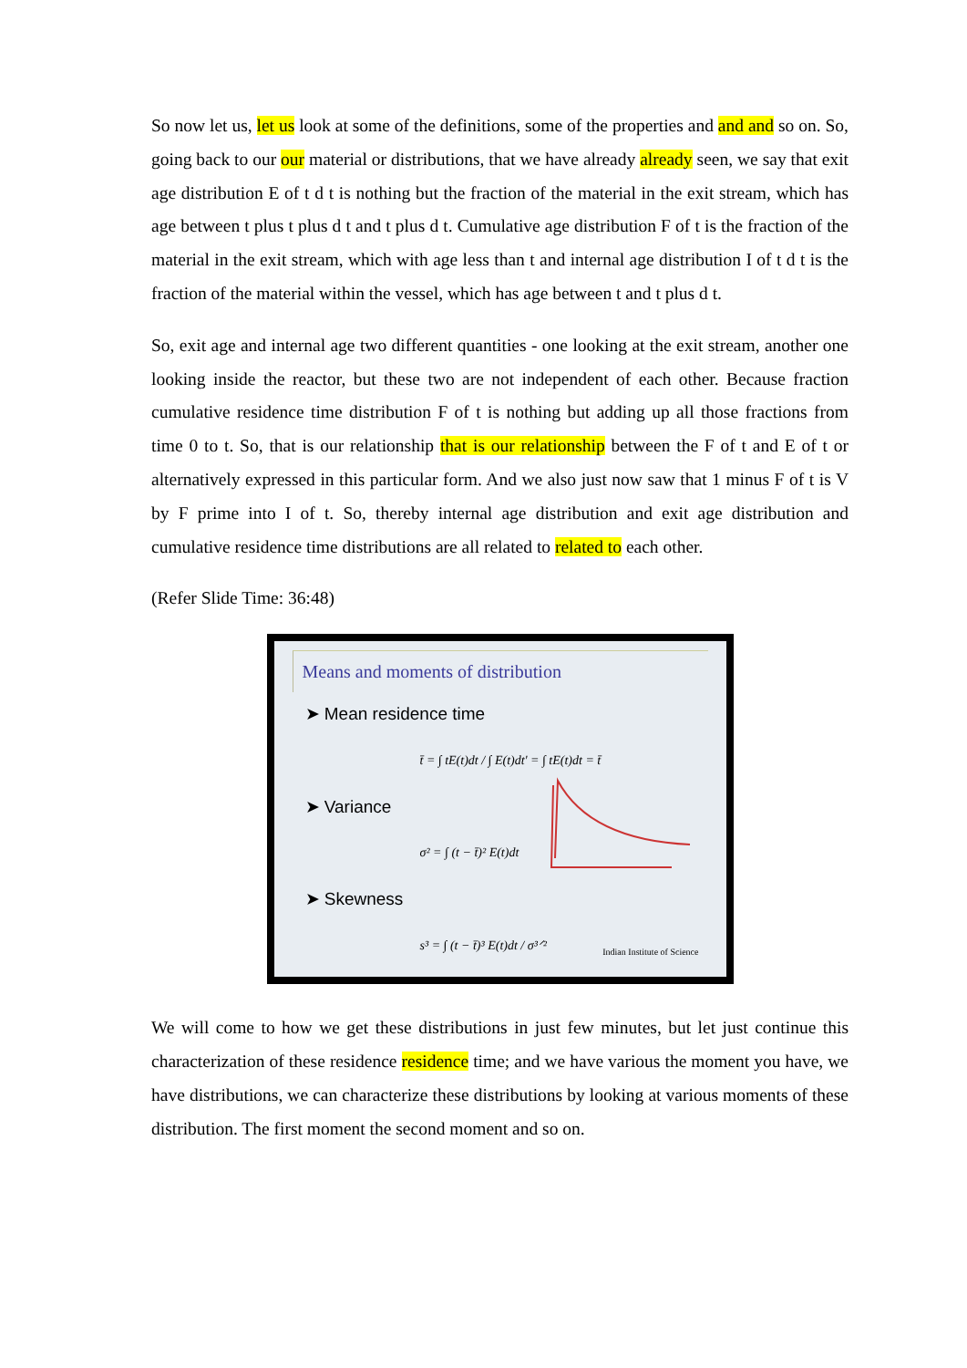So now let us, let us look at some of the definitions, some of the properties and and and so on. So, going back to our our material or distributions, that we have already already seen, we say that exit age distribution E of t d t is nothing but the fraction of the material in the exit stream, which has age between t plus t plus d t and t plus d t. Cumulative age distribution F of t is the fraction of the material in the exit stream, which with age less than t and internal age distribution I of t d t is the fraction of the material within the vessel, which has age between t and t plus d t.
So, exit age and internal age two different quantities - one looking at the exit stream, another one looking inside the reactor, but these two are not independent of each other. Because fraction cumulative residence time distribution F of t is nothing but adding up all those fractions from time 0 to t. So, that is our relationship that is our relationship between the F of t and E of t or alternatively expressed in this particular form. And we also just now saw that 1 minus F of t is V by F prime into I of t. So, thereby internal age distribution and exit age distribution and cumulative residence time distributions are all related to related to each other.
(Refer Slide Time: 36:48)
Means and moments of distribution
➤ Mean residence time
t̄ = ∫ tE(t)dt / ∫ E(t)dt' = ∫ tE(t)dt = t̄
➤ Variance
σ² = ∫ (t − t̄)² E(t)dt
➤ Skewness
s³ = ∫ (t − t̄)³ E(t)dt / σ³ᐟ²
Indian Institute of Science
We will come to how we get these distributions in just few minutes, but let just continue this characterization of these residence residence time; and we have various the moment you have, we have distributions, we can characterize these distributions by looking at various moments of these distribution. The first moment the second moment and so on.